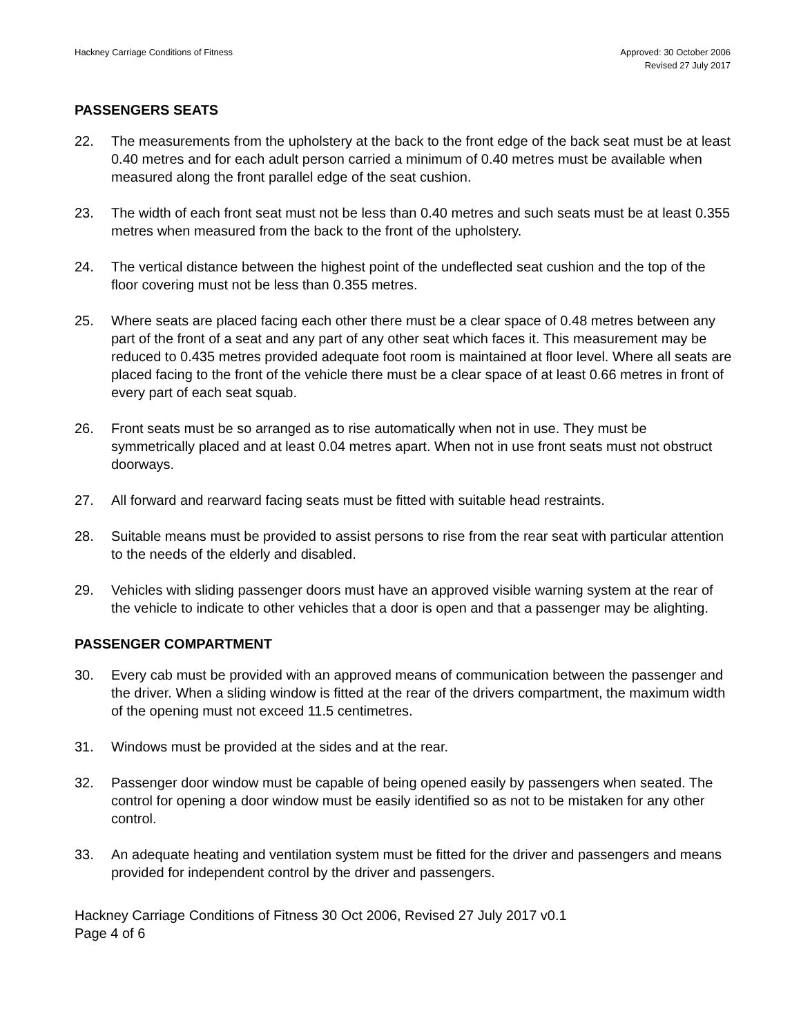Hackney Carriage Conditions of Fitness
Approved: 30 October 2006
Revised 27 July 2017
PASSENGERS SEATS
22. The measurements from the upholstery at the back to the front edge of the back seat must be at least 0.40 metres and for each adult person carried a minimum of 0.40 metres must be available when measured along the front parallel edge of the seat cushion.
23. The width of each front seat must not be less than 0.40 metres and such seats must be at least 0.355 metres when measured from the back to the front of the upholstery.
24. The vertical distance between the highest point of the undeflected seat cushion and the top of the floor covering must not be less than 0.355 metres.
25. Where seats are placed facing each other there must be a clear space of 0.48 metres between any part of the front of a seat and any part of any other seat which faces it. This measurement may be reduced to 0.435 metres provided adequate foot room is maintained at floor level. Where all seats are placed facing to the front of the vehicle there must be a clear space of at least 0.66 metres in front of every part of each seat squab.
26. Front seats must be so arranged as to rise automatically when not in use. They must be symmetrically placed and at least 0.04 metres apart. When not in use front seats must not obstruct doorways.
27. All forward and rearward facing seats must be fitted with suitable head restraints.
28. Suitable means must be provided to assist persons to rise from the rear seat with particular attention to the needs of the elderly and disabled.
29. Vehicles with sliding passenger doors must have an approved visible warning system at the rear of the vehicle to indicate to other vehicles that a door is open and that a passenger may be alighting.
PASSENGER COMPARTMENT
30. Every cab must be provided with an approved means of communication between the passenger and the driver. When a sliding window is fitted at the rear of the drivers compartment, the maximum width of the opening must not exceed 11.5 centimetres.
31. Windows must be provided at the sides and at the rear.
32. Passenger door window must be capable of being opened easily by passengers when seated. The control for opening a door window must be easily identified so as not to be mistaken for any other control.
33. An adequate heating and ventilation system must be fitted for the driver and passengers and means provided for independent control by the driver and passengers.
Hackney Carriage Conditions of Fitness 30 Oct 2006, Revised 27 July 2017 v0.1
Page 4 of 6